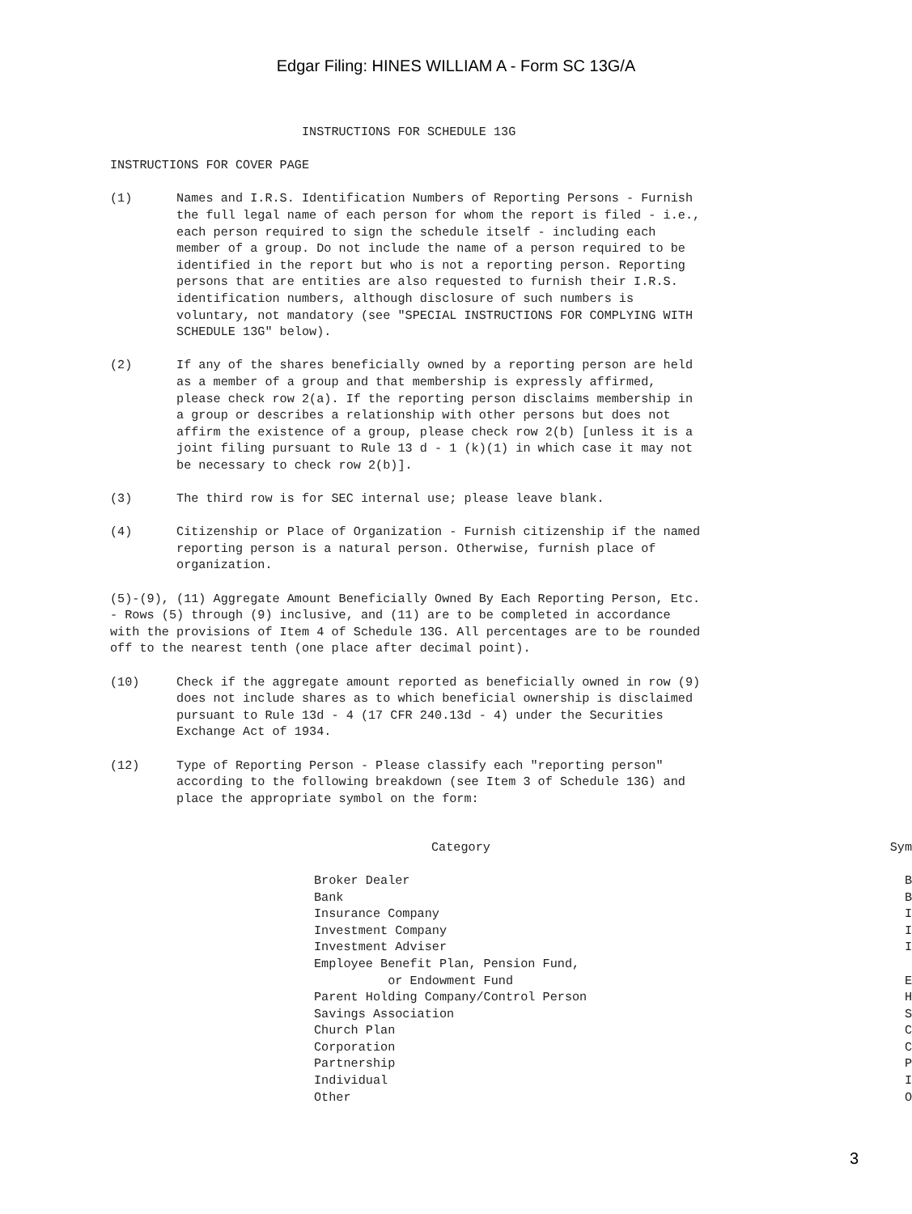Edgar Filing: HINES WILLIAM A - Form SC 13G/A
INSTRUCTIONS FOR SCHEDULE 13G
INSTRUCTIONS FOR COVER PAGE
(1) Names and I.R.S. Identification Numbers of Reporting Persons - Furnish the full legal name of each person for whom the report is filed - i.e., each person required to sign the schedule itself - including each member of a group. Do not include the name of a person required to be identified in the report but who is not a reporting person. Reporting persons that are entities are also requested to furnish their I.R.S. identification numbers, although disclosure of such numbers is voluntary, not mandatory (see "SPECIAL INSTRUCTIONS FOR COMPLYING WITH SCHEDULE 13G" below).
(2) If any of the shares beneficially owned by a reporting person are held as a member of a group and that membership is expressly affirmed, please check row 2(a). If the reporting person disclaims membership in a group or describes a relationship with other persons but does not affirm the existence of a group, please check row 2(b) [unless it is a joint filing pursuant to Rule 13 d - 1 (k)(1) in which case it may not be necessary to check row 2(b)].
(3) The third row is for SEC internal use; please leave blank.
(4) Citizenship or Place of Organization - Furnish citizenship if the named reporting person is a natural person. Otherwise, furnish place of organization.
(5)-(9), (11) Aggregate Amount Beneficially Owned By Each Reporting Person, Etc. - Rows (5) through (9) inclusive, and (11) are to be completed in accordance with the provisions of Item 4 of Schedule 13G. All percentages are to be rounded off to the nearest tenth (one place after decimal point).
(10) Check if the aggregate amount reported as beneficially owned in row (9) does not include shares as to which beneficial ownership is disclaimed pursuant to Rule 13d - 4 (17 CFR 240.13d - 4) under the Securities Exchange Act of 1934.
(12) Type of Reporting Person - Please classify each "reporting person" according to the following breakdown (see Item 3 of Schedule 13G) and place the appropriate symbol on the form:
| Category | Sym |
| --- | --- |
| Broker Dealer | B |
| Bank | B |
| Insurance Company | I |
| Investment Company | I |
| Investment Adviser | I |
| Employee Benefit Plan, Pension Fund, or Endowment Fund | E |
| Parent Holding Company/Control Person | H |
| Savings Association | S |
| Church Plan | C |
| Corporation | C |
| Partnership | P |
| Individual | I |
| Other | O |
3